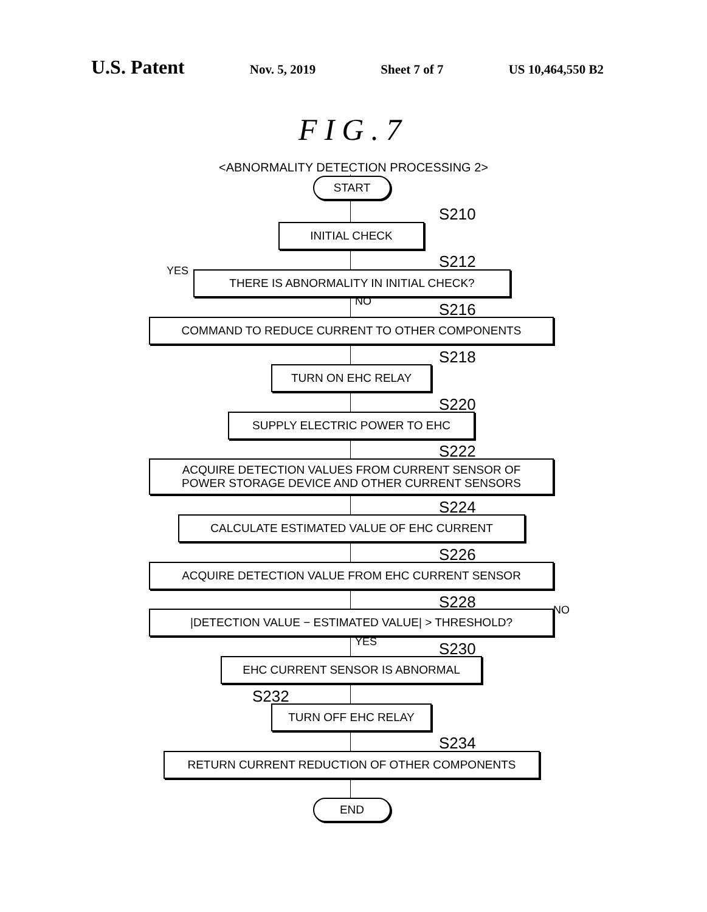U.S. Patent
Nov. 5, 2019 Sheet 7 of 7 US 10,464,550 B2
FIG.7
<ABNORMALITY DETECTION PROCESSING 2>
START
S210
INITIAL CHECK
S212
YES THERE IS ABNORMALITY IN INITIAL CHECK?
NO S216
COMMAND TO REDUCE CURRENT TO OTHER COMPONENTS
S218
TURN ON EHC RELAY
S220
SUPPLY ELECTRIC POWER TO EHC
S222
ACQUIRE DETECTION VALUES FROM CURRENT SENSOR OF
POWER STORAGE DEVICE AND OTHER CURRENT SENSORS
S224
CALCULATE ESTIMATED VALUE OF EHC CURRENT
S226
ACQUIRE DETECTION VALUE FROM EHC CURRENT SENSOR
S228 NO
|DETECTION VALUE − ESTIMATED VALUE| > THRESHOLD?
YES S230
EHC CURRENT SENSOR IS ABNORMAL
S232
TURN OFF EHC RELAY
S234
RETURN CURRENT REDUCTION OF OTHER COMPONENTS
END